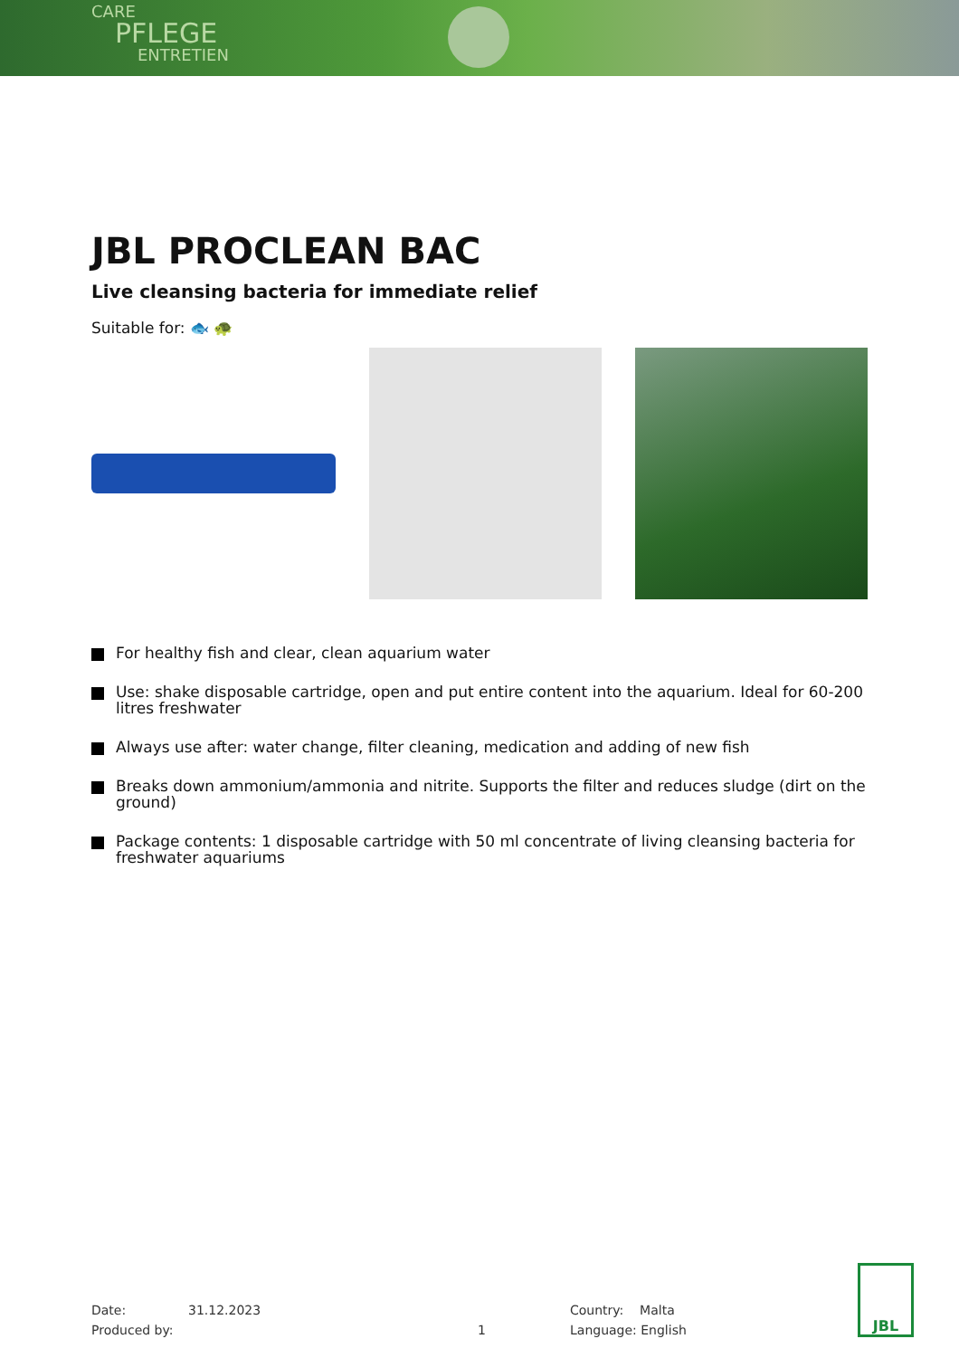CARE
PFLEGE
ENTRETIEN
JBL PROCLEAN BAC
Live cleansing bacteria for immediate relief
Suitable for: 🐟 🐢
For healthy fish and clear, clean aquarium water
Use: shake disposable cartridge, open and put entire content into the aquarium. Ideal for 60-200 litres freshwater
Always use after: water change, filter cleaning, medication and adding of new fish
Breaks down ammonium/ammonia and nitrite. Supports the filter and reduces sludge (dirt on the ground)
Package contents: 1 disposable cartridge with 50 ml concentrate of living cleansing bacteria for freshwater aquariums
Date:
Produced by:
31.12.2023
1 Country: Malta
Language: English
JBL